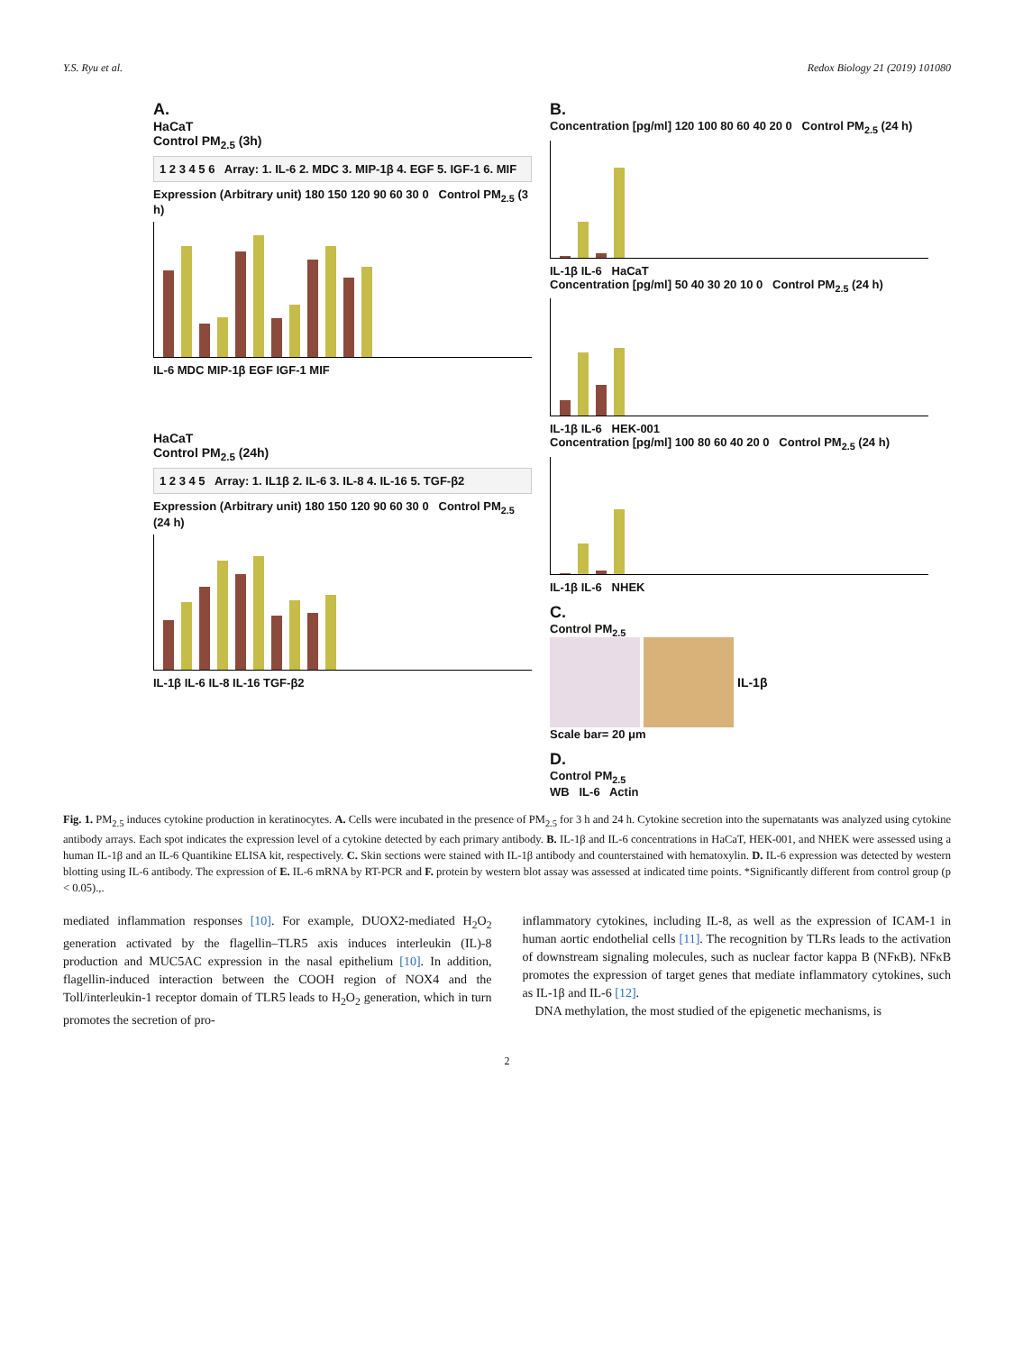Y.S. Ryu et al. Redox Biology 21 (2019) 101080
A.
HaCaT
Control PM<sub>2.5</sub> (3h)
1 2 3 4 5 6 Array: 1. IL-6 2. MDC 3. MIP-1β 4. EGF 5. IGF-1 6. MIF
Expression (Arbitrary unit) 180 150 120 90 60 30 0 Control PM<sub>2.5</sub> (3 h)
IL-6 MDC MIP-1β EGF IGF-1 MIF
HaCaT
Control PM<sub>2.5</sub> (24h)
1 2 3 4 5 Array: 1. IL1β 2. IL-6 3. IL-8 4. IL-16 5. TGF-β2
Expression (Arbitrary unit) 180 150 120 90 60 30 0 Control PM<sub>2.5</sub> (24 h)
IL-1β IL-6 IL-8 IL-16 TGF-β2
B.
Concentration [pg/ml] 120 100 80 60 40 20 0 Control PM<sub>2.5</sub> (24 h)
IL-1β IL-6 HaCaT
Concentration [pg/ml] 50 40 30 20 10 0 Control PM<sub>2.5</sub> (24 h)
IL-1β IL-6 HEK-001
Concentration [pg/ml] 100 80 60 40 20 0 Control PM<sub>2.5</sub> (24 h)
IL-1β IL-6 NHEK
C.
Control PM<sub>2.5</sub>
IL-1β
Scale bar= 20 μm
D.
Control PM<sub>2.5</sub>
WB IL-6 Actin
Fig. 1. PM<sub>2.5</sub> induces cytokine production in keratinocytes. A. Cells were incubated in the presence of PM<sub>2.5</sub> for 3 h and 24 h. Cytokine secretion into the supernatants was analyzed using cytokine antibody arrays. Each spot indicates the expression level of a cytokine detected by each primary antibody. B. IL-1β and IL-6 concentrations in HaCaT, HEK-001, and NHEK were assessed using a human IL-1β and an IL-6 Quantikine ELISA kit, respectively. C. Skin sections were stained with IL-1β antibody and counterstained with hematoxylin. D. IL-6 expression was detected by western blotting using IL-6 antibody. The expression of E. IL-6 mRNA by RT-PCR and F. protein by western blot assay was assessed at indicated time points. *Significantly different from control group (p < 0.05).,.
mediated inflammation responses [10]. For example, DUOX2-mediated H<sub>2</sub>O<sub>2</sub> generation activated by the flagellin–TLR5 axis induces interleukin (IL)-8 production and MUC5AC expression in the nasal epithelium [10]. In addition, flagellin-induced interaction between the COOH region of NOX4 and the Toll/interleukin-1 receptor domain of TLR5 leads to H<sub>2</sub>O<sub>2</sub> generation, which in turn promotes the secretion of pro-
inflammatory cytokines, including IL-8, as well as the expression of ICAM-1 in human aortic endothelial cells [11]. The recognition by TLRs leads to the activation of downstream signaling molecules, such as nuclear factor kappa B (NFκB). NFκB promotes the expression of target genes that mediate inflammatory cytokines, such as IL-1β and IL-6 [12].
DNA methylation, the most studied of the epigenetic mechanisms, is
2